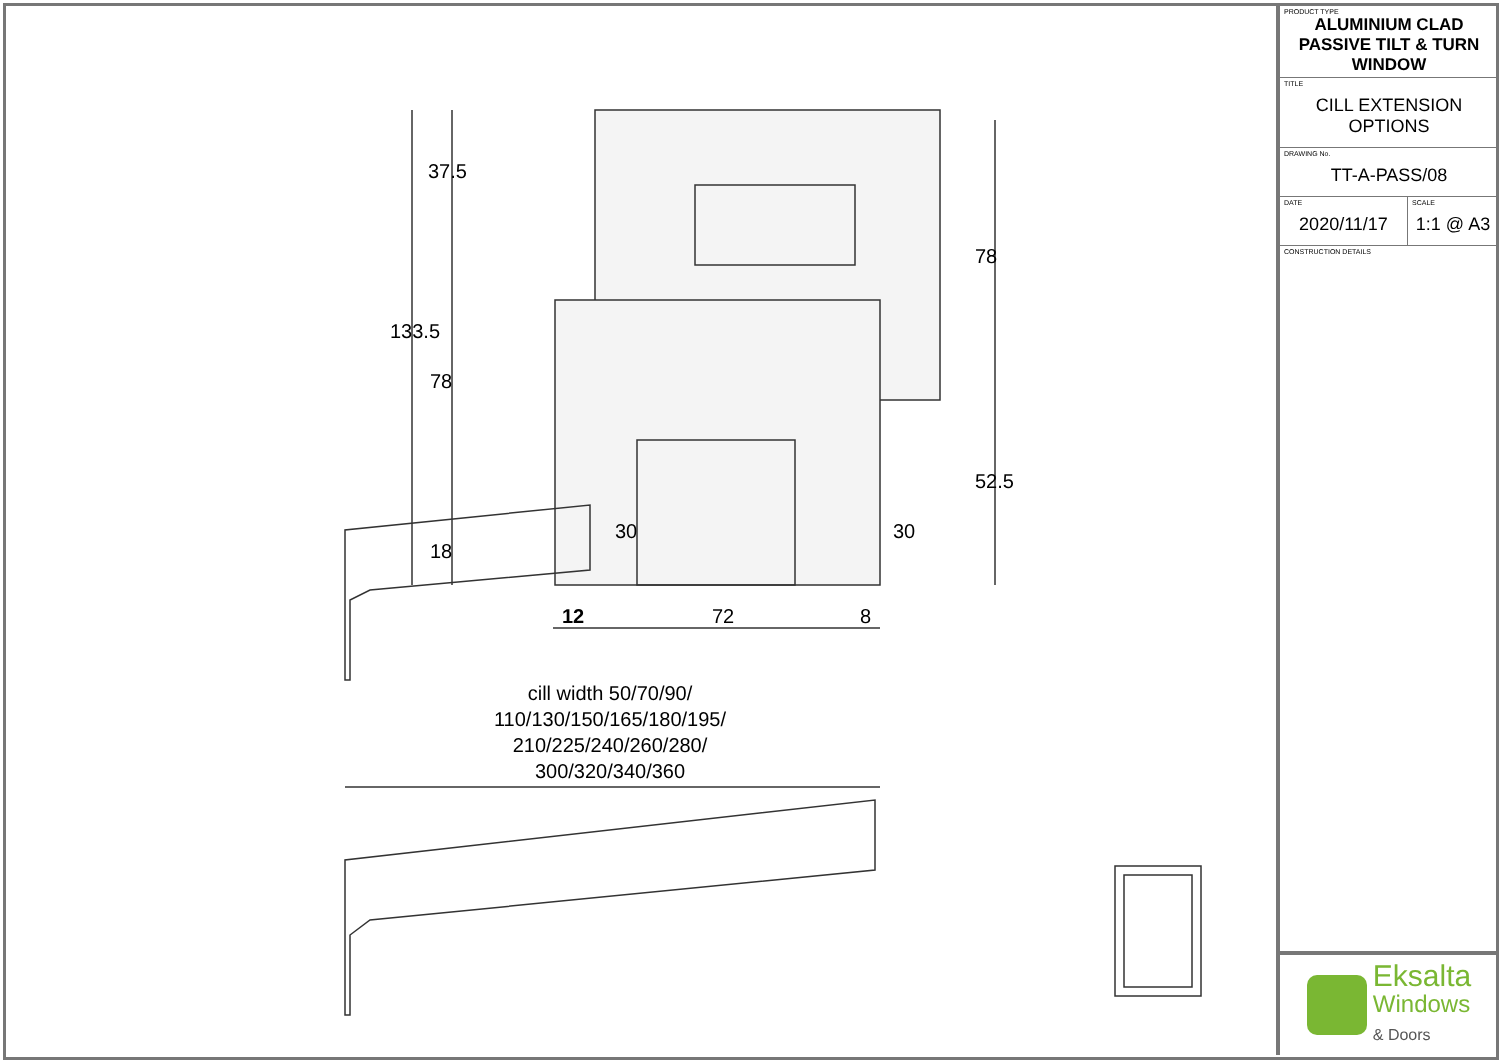37.5
133.5
78
18
78
52.5
30
30
12 72 8
cill width 50/70/90/ 110/130/150/165/180/195/ 210/225/240/260/280/ 300/320/340/360
PRODUCT TYPE
ALUMINIUM CLAD PASSIVE TILT & TURN WINDOW
TITLE
CILL EXTENSION OPTIONS
DRAWING No.
TT-A-PASS/08
DATE
2020/11/17
SCALE
1:1 @ A3
CONSTRUCTION DETAILS
Eksalta
Windows
& Doors